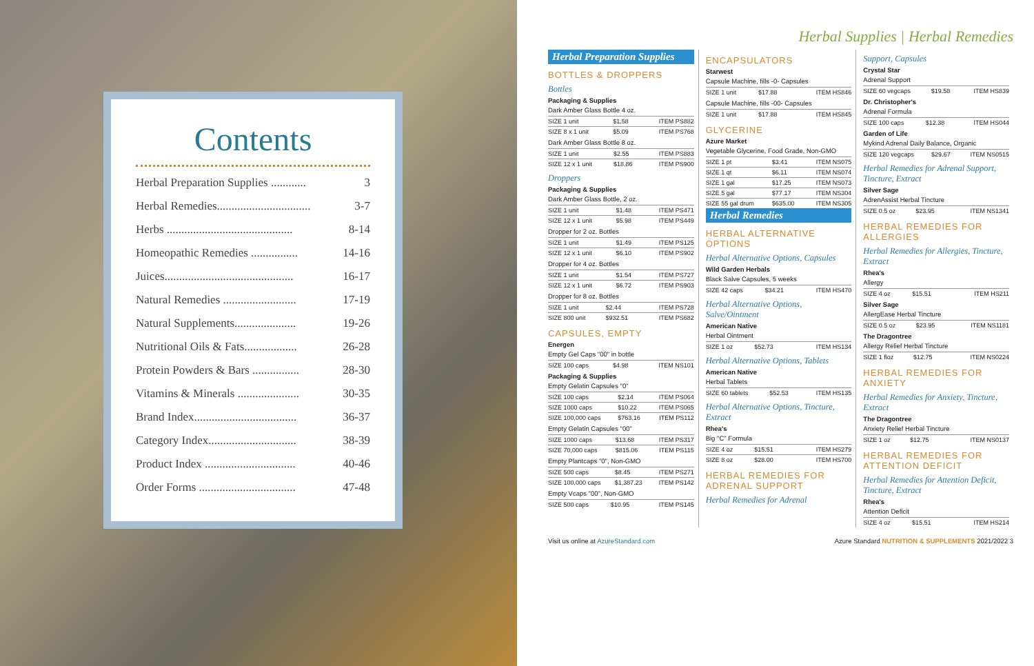Contents
Herbal Preparation Supplies ............ 3
Herbal Remedies................................ 3-7
Herbs ........................................... 8-14
Homeopathic Remedies ................ 14-16
Juices............................................ 16-17
Natural Remedies ......................... 17-19
Natural Supplements..................... 19-26
Nutritional Oils & Fats.................. 26-28
Protein Powders & Bars ................ 28-30
Vitamins & Minerals ..................... 30-35
Brand Index................................... 36-37
Category Index.............................. 38-39
Product Index ............................... 40-46
Order Forms ................................. 47-48
Herbal Supplies | Herbal Remedies
Herbal Preparation Supplies
BOTTLES & DROPPERS
Bottles
Packaging & Supplies
Dark Amber Glass Bottle 4 oz.
| SIZE 1 unit | $1.58 | ITEM PS882 |
| SIZE 8 x 1 unit | $5.09 | ITEM PS768 |
Dark Amber Glass Bottle 8 oz.
| SIZE 1 unit | $2.55 | ITEM PS883 |
| SIZE 12 x 1 unit | $18.86 | ITEM PS900 |
Droppers
Packaging & Supplies
Dark Amber Glass Bottle, 2 oz.
| SIZE 1 unit | $1.48 | ITEM PS471 |
| SIZE 12 x 1 unit | $5.98 | ITEM PS449 |
Dropper for 2 oz. Bottles
| SIZE 1 unit | $1.49 | ITEM PS125 |
| SIZE 12 x 1 unit | $6.10 | ITEM PS902 |
Dropper for 4 oz. Bottles
| SIZE 1 unit | $1.54 | ITEM PS727 |
| SIZE 12 x 1 unit | $6.72 | ITEM PS903 |
Dropper for 8 oz. Bottles
| SIZE 1 unit | $2.44 | ITEM PS728 |
| SIZE 800 unit | $932.51 | ITEM PS682 |
CAPSULES, EMPTY
Energen
Empty Gel Caps "00" in bottle
| SIZE 100 caps | $4.98 | ITEM NS101 |
Packaging & Supplies
Empty Gelatin Capsules "0"
| SIZE 100 caps | $2.14 | ITEM PS064 |
| SIZE 1000 caps | $10.22 | ITEM PS065 |
| SIZE 100,000 caps | $763.16 | ITEM PS112 |
Empty Gelatin Capsules "00"
| SIZE 1000 caps | $13.68 | ITEM PS317 |
| SIZE 70,000 caps | $815.06 | ITEM PS115 |
Empty Plantcaps "0", Non-GMO
| SIZE 500 caps | $8.45 | ITEM PS271 |
| SIZE 100,000 caps | $1,387.23 | ITEM PS142 |
Empty Vcaps "00", Non-GMO
| SIZE 500 caps | $10.95 | ITEM PS145 |
ENCAPSULATORS
Starwest
Capsule Machine, fills -0- Capsules
| SIZE 1 unit | $17.88 | ITEM HS846 |
Capsule Machine, fills -00- Capsules
| SIZE 1 unit | $17.88 | ITEM HS845 |
GLYCERINE
Azure Market
Vegetable Glycerine, Food Grade, Non-GMO
| SIZE 1 pt | $3.41 | ITEM NS075 |
| SIZE 1 qt | $6.11 | ITEM NS074 |
| SIZE 1 gal | $17.25 | ITEM NS073 |
| SIZE 5 gal | $77.17 | ITEM NS304 |
| SIZE 55 gal drum | $635.00 | ITEM NS305 |
Herbal Remedies
HERBAL ALTERNATIVE OPTIONS
Herbal Alternative Options, Capsules
Wild Garden Herbals
Black Salve Capsules, 5 weeks
| SIZE 42 caps | $34.21 | ITEM HS470 |
Herbal Alternative Options, Salve/Ointment
American Native
Herbal Ointment
| SIZE 1 oz | $52.73 | ITEM HS134 |
Herbal Alternative Options, Tablets
American Native
Herbal Tablets
| SIZE 60 tablets | $52.53 | ITEM HS135 |
Herbal Alternative Options, Tincture, Extract
Rhea's
Big "C" Formula
| SIZE 4 oz | $15.51 | ITEM HS279 |
| SIZE 8 oz | $28.00 | ITEM HS700 |
HERBAL REMEDIES FOR ADRENAL SUPPORT
Herbal Remedies for Adrenal
Support, Capsules
Crystal Star
Adrenal Support
| SIZE 60 vegcaps | $19.58 | ITEM HS839 |
Dr. Christopher's
Adrenal Formula
| SIZE 100 caps | $12.38 | ITEM HS044 |
Garden of Life
Mykind Adrenal Daily Balance, Organic
| SIZE 120 vegcaps | $29.67 | ITEM NS0515 |
Herbal Remedies for Adrenal Support, Tincture, Extract
Silver Sage
AdrenAssist Herbal Tincture
| SIZE 0.5 oz | $23.95 | ITEM NS1341 |
HERBAL REMEDIES FOR ALLERGIES
Herbal Remedies for Allergies, Tincture, Extract
Rhea's
Allergy
| SIZE 4 oz | $15.51 | ITEM HS211 |
Silver Sage
AllergEase Herbal Tincture
| SIZE 0.5 oz | $23.95 | ITEM NS1181 |
The Dragontree
Allergy Relief Herbal Tincture
| SIZE 1 floz | $12.75 | ITEM NS0224 |
HERBAL REMEDIES FOR ANXIETY
Herbal Remedies for Anxiety, Tincture, Extract
The Dragontree
Anxiety Relief Herbal Tincture
| SIZE 1 oz | $12.75 | ITEM NS0137 |
HERBAL REMEDIES FOR ATTENTION DEFICIT
Herbal Remedies for Attention Deficit, Tincture, Extract
Rhea's
Attention Deficit
| SIZE 4 oz | $15.51 | ITEM HS214 |
Visit us online at AzureStandard.com Azure Standard NUTRITION & SUPPLEMENTS 2021/2022 3